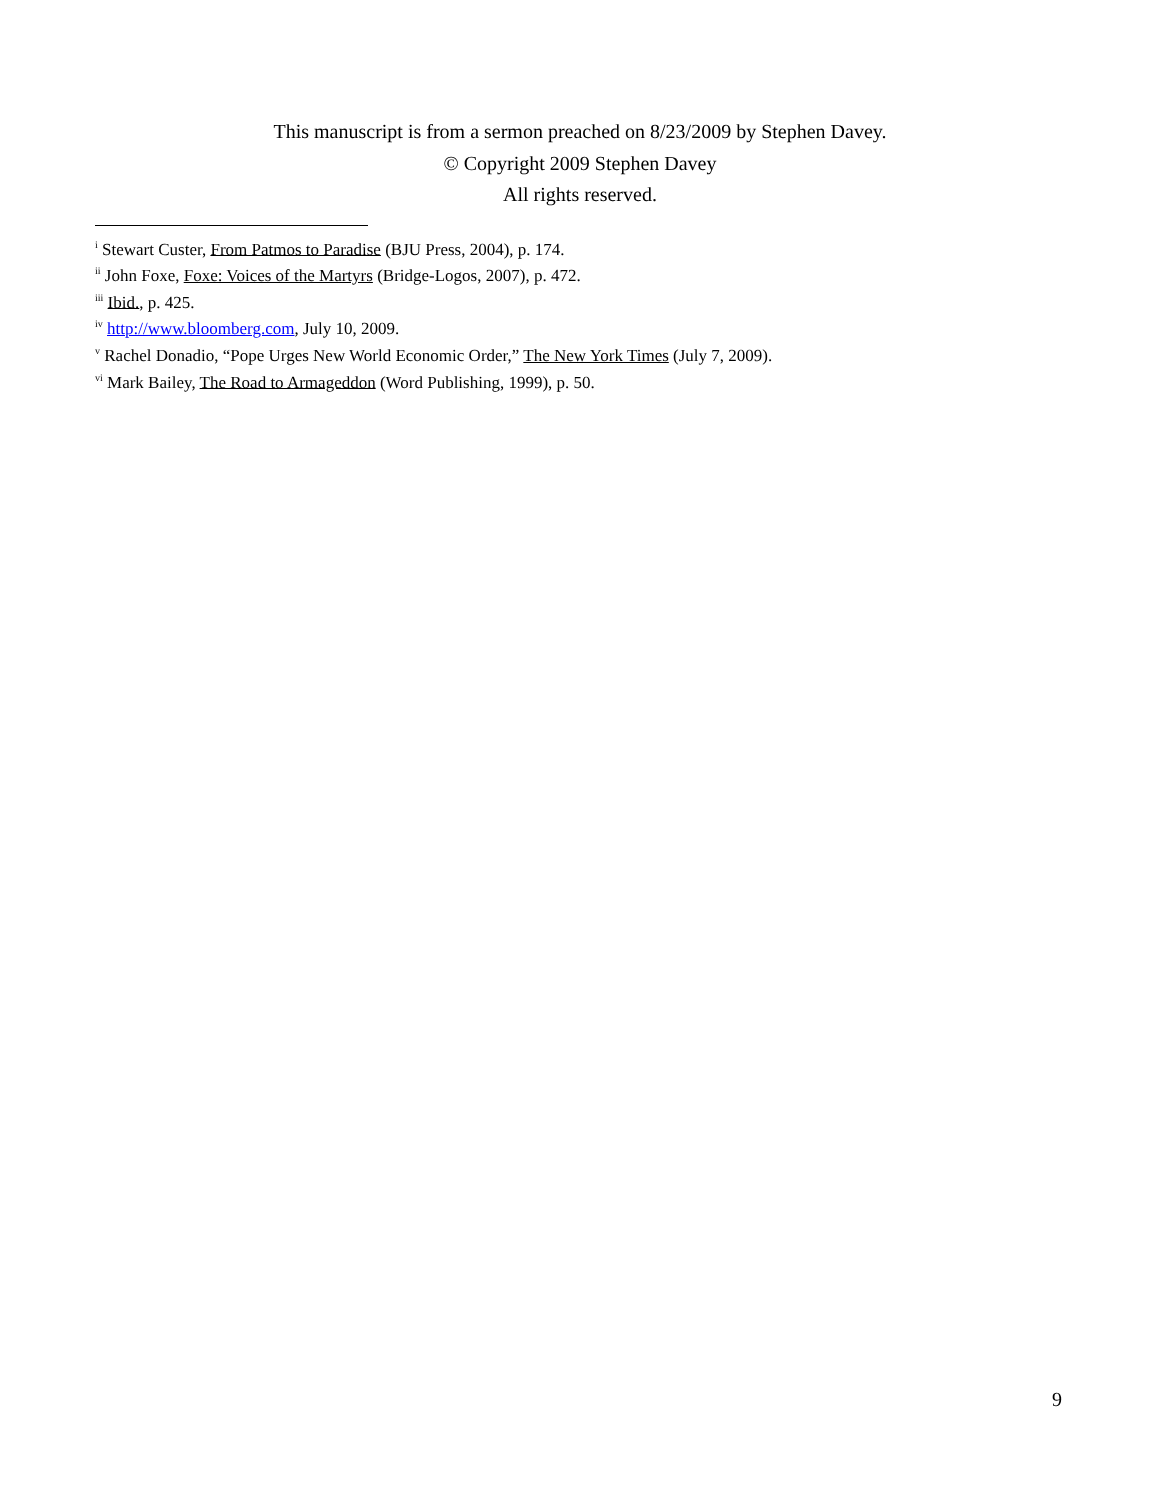This manuscript is from a sermon preached on 8/23/2009 by Stephen Davey.
© Copyright 2009 Stephen Davey
All rights reserved.
<sup>i</sup> Stewart Custer, From Patmos to Paradise (BJU Press, 2004), p. 174.
<sup>ii</sup> John Foxe, Foxe: Voices of the Martyrs (Bridge-Logos, 2007), p. 472.
<sup>iii</sup> Ibid., p. 425.
<sup>iv</sup> http://www.bloomberg.com, July 10, 2009.
<sup>v</sup> Rachel Donadio, “Pope Urges New World Economic Order,” The New York Times (July 7, 2009).
<sup>vi</sup> Mark Bailey, The Road to Armageddon (Word Publishing, 1999), p. 50.
9